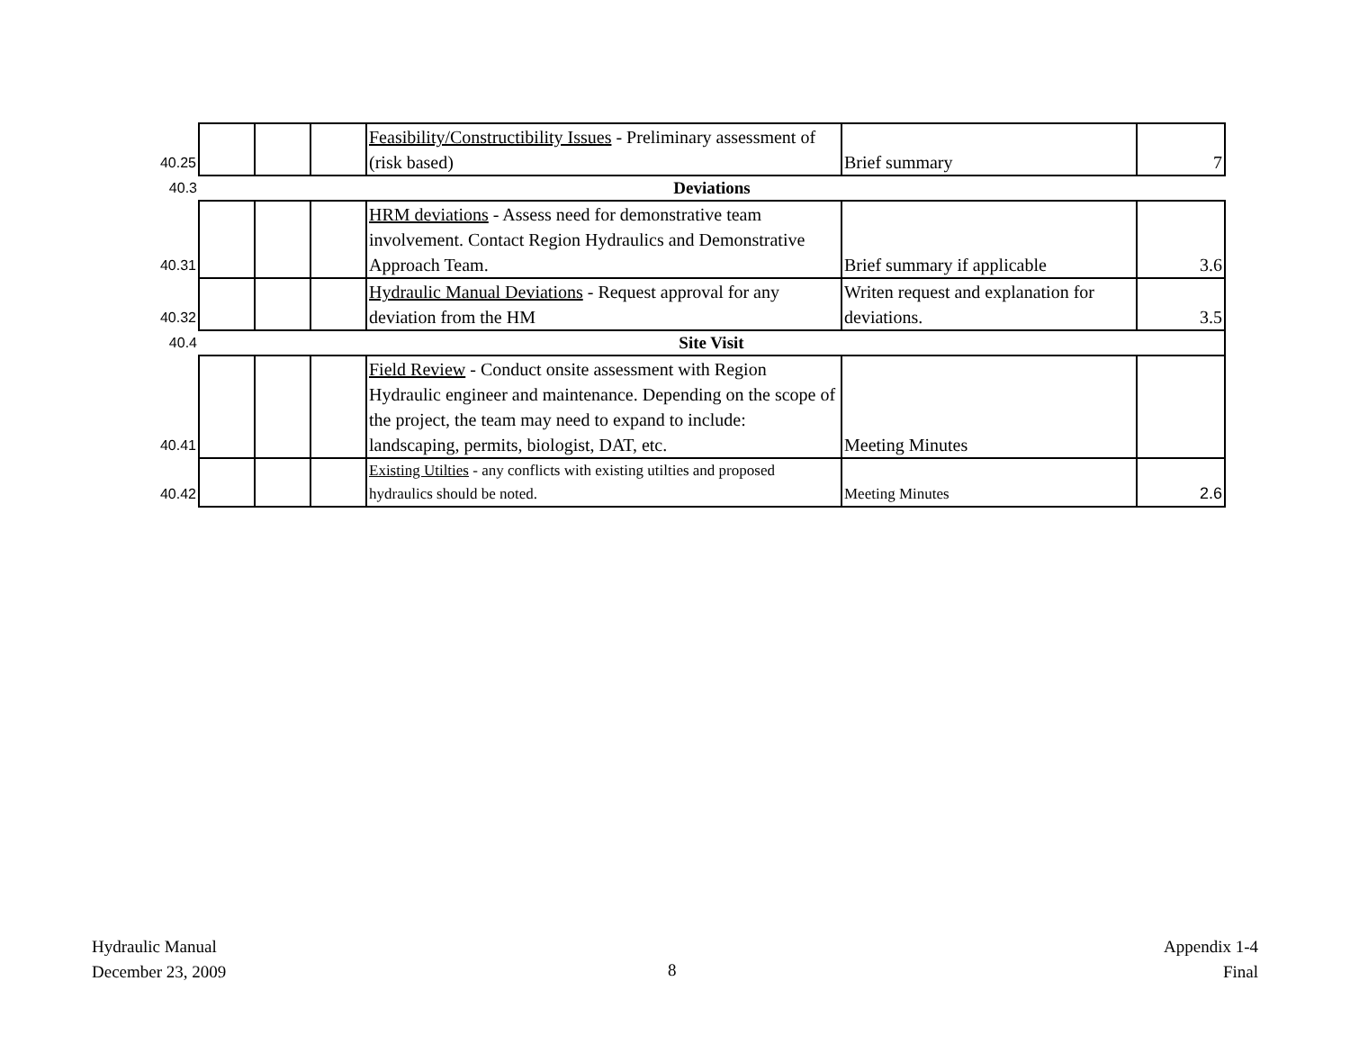| 40.25 | | | | Feasibility/Constructibility Issues - Preliminary assessment of (risk based) | Brief summary | 7 |
| 40.3 | Deviations | | | | | |
| 40.31 | | | | HRM deviations - Assess need for demonstrative team involvement. Contact Region Hydraulics and Demonstrative Approach Team. | Brief summary if applicable | 3.6 |
| 40.32 | | | | Hydraulic Manual Deviations - Request approval for any deviation from the HM | Writen request and explanation for deviations. | 3.5 |
| 40.4 | Site Visit | | | | | |
| 40.41 | | | | Field Review - Conduct onsite assessment with Region Hydraulic engineer and maintenance. Depending on the scope of the project, the team may need to expand to include: landscaping, permits, biologist, DAT, etc. | Meeting Minutes | |
| 40.42 | | | | Existing Utilties - any conflicts with existing utilties and proposed hydraulics should be noted. | Meeting Minutes | 2.6 |
Hydraulic Manual
December 23, 2009
8
Appendix 1-4
Final